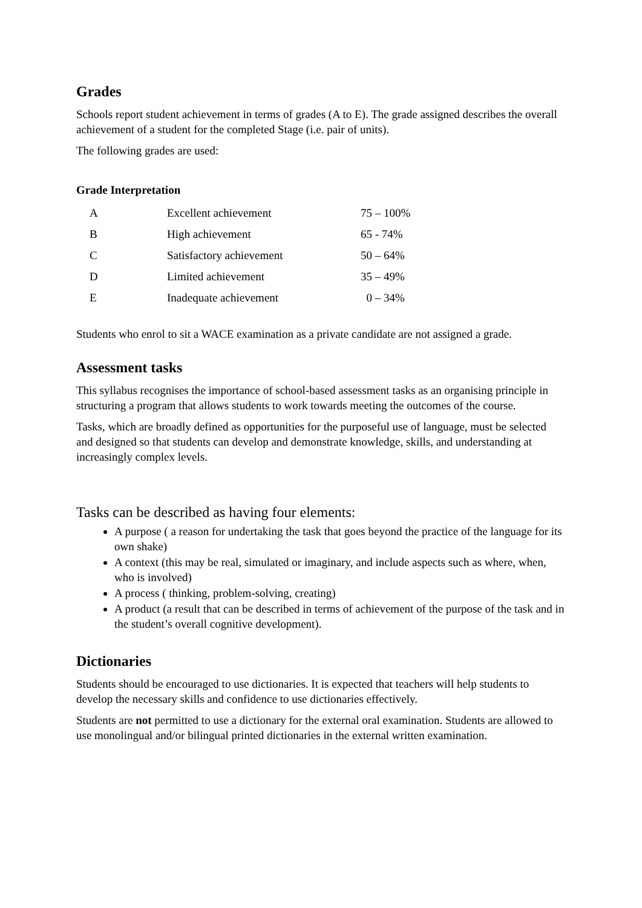Grades
Schools report student achievement in terms of grades (A to E). The grade assigned describes the overall achievement of a student for the completed Stage (i.e. pair of units).
The following grades are used:
Grade Interpretation
| A | Excellent achievement | 75 – 100% |
| B | High achievement | 65 - 74% |
| C | Satisfactory achievement | 50 – 64% |
| D | Limited achievement | 35 – 49% |
| E | Inadequate achievement | 0 – 34% |
Students who enrol to sit a WACE examination as a private candidate are not assigned a grade.
Assessment tasks
This syllabus recognises the importance of school-based assessment tasks as an organising principle in structuring a program that allows students to work towards meeting the outcomes of the course.
Tasks, which are broadly defined as opportunities for the purposeful use of language, must be selected and designed so that students can develop and demonstrate knowledge, skills, and understanding at increasingly complex levels.
Tasks can be described as having four elements:
A purpose ( a reason for undertaking the task that goes beyond the practice of the language for its own shake)
A context (this may be real, simulated or imaginary, and include aspects such as where, when, who is involved)
A process ( thinking, problem-solving, creating)
A product (a result that can be described in terms of achievement of the purpose of the task and in the student’s overall cognitive development).
Dictionaries
Students should be encouraged to use dictionaries. It is expected that teachers will help students to develop the necessary skills and confidence to use dictionaries effectively.
Students are not permitted to use a dictionary for the external oral examination. Students are allowed to use monolingual and/or bilingual printed dictionaries in the external written examination.